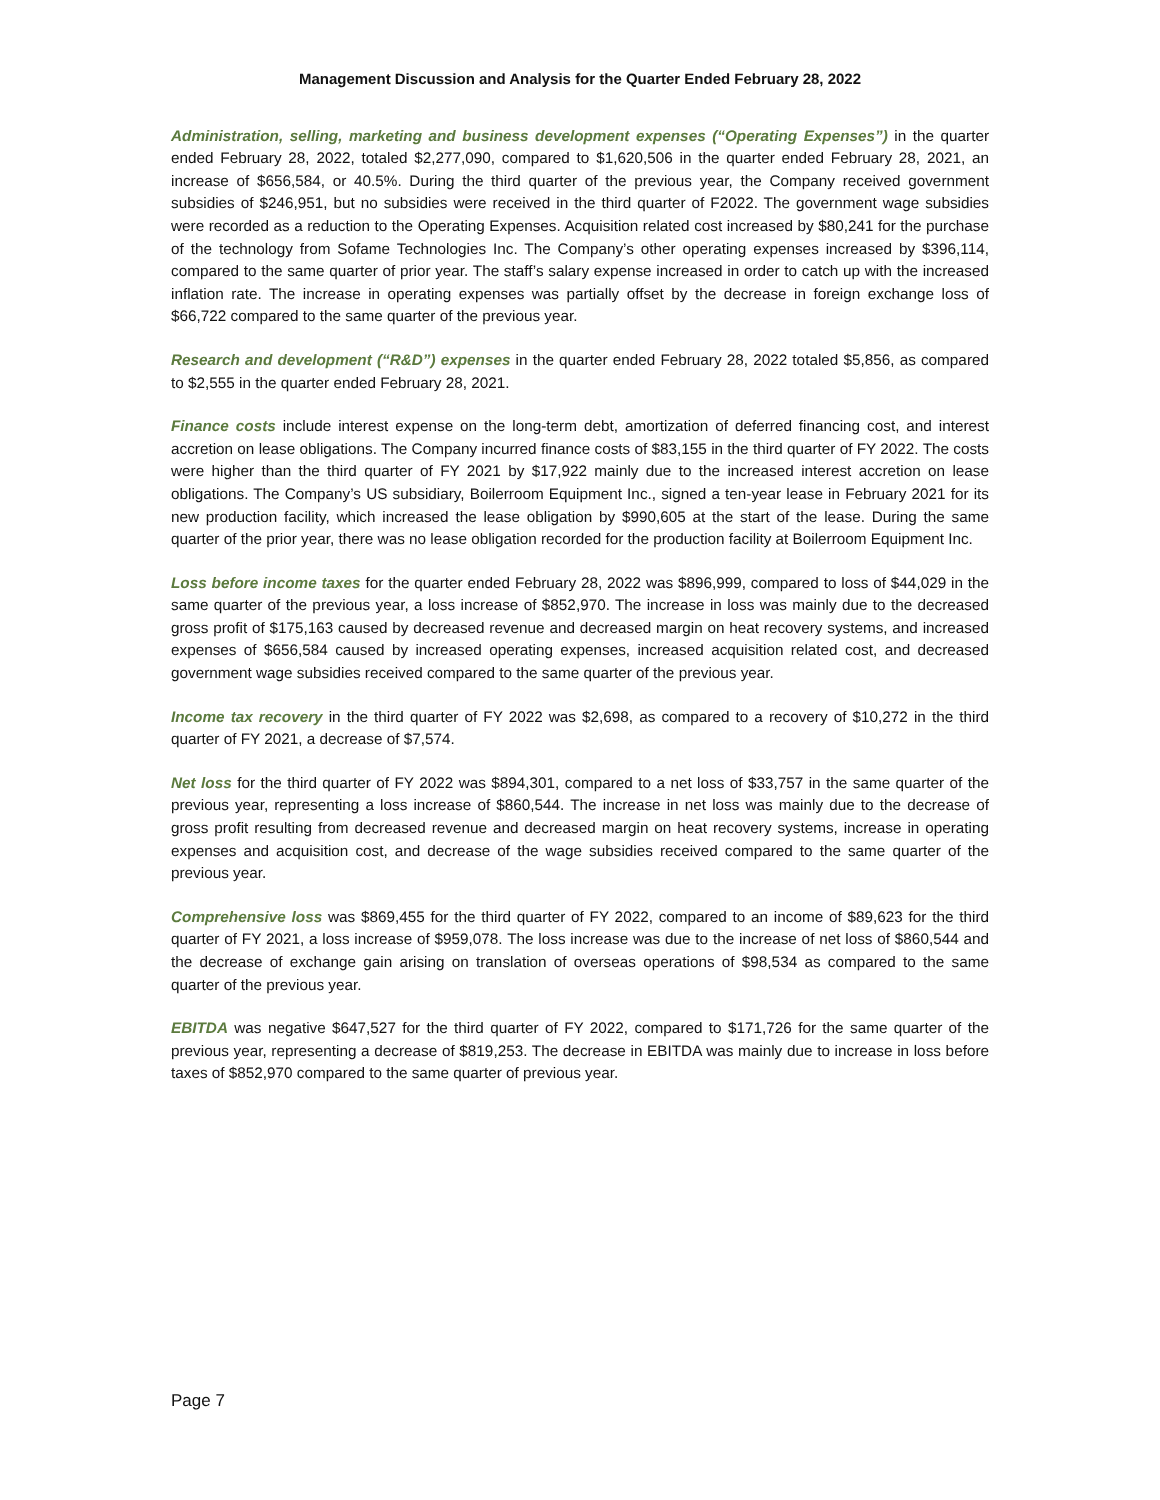Management Discussion and Analysis for the Quarter Ended February 28, 2022
Administration, selling, marketing and business development expenses (“Operating Expenses”) in the quarter ended February 28, 2022, totaled $2,277,090, compared to $1,620,506 in the quarter ended February 28, 2021, an increase of $656,584, or 40.5%. During the third quarter of the previous year, the Company received government subsidies of $246,951, but no subsidies were received in the third quarter of F2022. The government wage subsidies were recorded as a reduction to the Operating Expenses. Acquisition related cost increased by $80,241 for the purchase of the technology from Sofame Technologies Inc. The Company’s other operating expenses increased by $396,114, compared to the same quarter of prior year. The staff’s salary expense increased in order to catch up with the increased inflation rate. The increase in operating expenses was partially offset by the decrease in foreign exchange loss of $66,722 compared to the same quarter of the previous year.
Research and development (“R&D”) expenses in the quarter ended February 28, 2022 totaled $5,856, as compared to $2,555 in the quarter ended February 28, 2021.
Finance costs include interest expense on the long-term debt, amortization of deferred financing cost, and interest accretion on lease obligations. The Company incurred finance costs of $83,155 in the third quarter of FY 2022. The costs were higher than the third quarter of FY 2021 by $17,922 mainly due to the increased interest accretion on lease obligations. The Company’s US subsidiary, Boilerroom Equipment Inc., signed a ten-year lease in February 2021 for its new production facility, which increased the lease obligation by $990,605 at the start of the lease. During the same quarter of the prior year, there was no lease obligation recorded for the production facility at Boilerroom Equipment Inc.
Loss before income taxes for the quarter ended February 28, 2022 was $896,999, compared to loss of $44,029 in the same quarter of the previous year, a loss increase of $852,970. The increase in loss was mainly due to the decreased gross profit of $175,163 caused by decreased revenue and decreased margin on heat recovery systems, and increased expenses of $656,584 caused by increased operating expenses, increased acquisition related cost, and decreased government wage subsidies received compared to the same quarter of the previous year.
Income tax recovery in the third quarter of FY 2022 was $2,698, as compared to a recovery of $10,272 in the third quarter of FY 2021, a decrease of $7,574.
Net loss for the third quarter of FY 2022 was $894,301, compared to a net loss of $33,757 in the same quarter of the previous year, representing a loss increase of $860,544. The increase in net loss was mainly due to the decrease of gross profit resulting from decreased revenue and decreased margin on heat recovery systems, increase in operating expenses and acquisition cost, and decrease of the wage subsidies received compared to the same quarter of the previous year.
Comprehensive loss was $869,455 for the third quarter of FY 2022, compared to an income of $89,623 for the third quarter of FY 2021, a loss increase of $959,078. The loss increase was due to the increase of net loss of $860,544 and the decrease of exchange gain arising on translation of overseas operations of $98,534 as compared to the same quarter of the previous year.
EBITDA was negative $647,527 for the third quarter of FY 2022, compared to $171,726 for the same quarter of the previous year, representing a decrease of $819,253. The decrease in EBITDA was mainly due to increase in loss before taxes of $852,970 compared to the same quarter of previous year.
Page 7